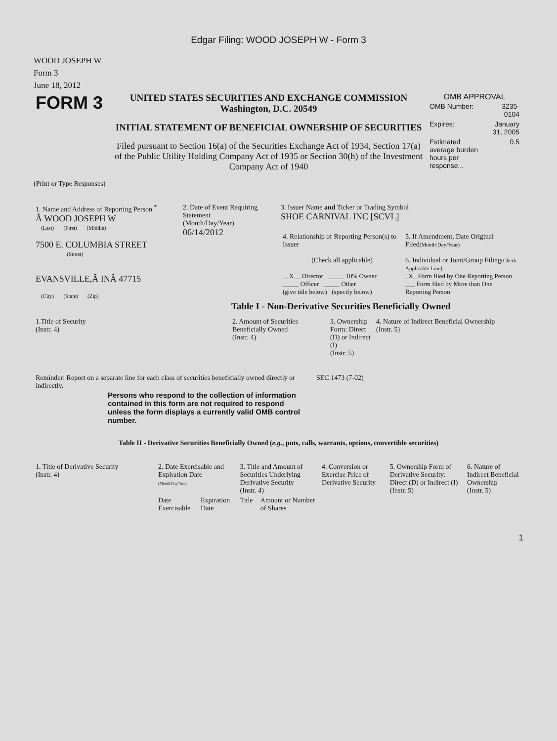Edgar Filing: WOOD JOSEPH W - Form 3
WOOD JOSEPH W
Form 3
June 18, 2012
| FORM 3 | UNITED STATES SECURITIES AND EXCHANGE COMMISSION Washington, D.C. 20549 INITIAL STATEMENT OF BENEFICIAL OWNERSHIP OF SECURITIES Filed pursuant to Section 16(a) of the Securities Exchange Act of 1934, Section 17(a) of the Public Utility Holding Company Act of 1935 or Section 30(h) of the Investment Company Act of 1940 | OMB APPROVAL / OMB Number: / 3235-0104 / / Expires: / January 31, 2005 / / Estimated average burden hours per response... / 0.5 / |
(Print or Type Responses)
| 1. Name and Address of Reporting Person <sup>*</sup> Â WOOD JOSEPH W (Last) (First) (Middle) 7500 E. COLUMBIA STREET (Street) EVANSVILLE,Â INÂ 47715 (City) (State) (Zip) | 2. Date of Event Requiring Statement (Month/Day/Year) 06/14/2012 | 3. Issuer Name and Ticker or Trading Symbol SHOE CARNIVAL INC [SCVL] / 4. Relationship of Reporting Person(s) to Issuer (Check all applicable) __X__ Director _____ 10% Owner _____ Officer _____ Other (give title below) (specify below) / 5. If Amendment, Date Original Filed (Month/Day/Year) 6. Individual or Joint/Group Filing (Check Applicable Line) _X_ Form filed by One Reporting Person ___ Form filed by More than One Reporting Person / |
Table I - Non-Derivative Securities Beneficially Owned
| 1.Title of Security (Instr. 4) | 2. Amount of Securities Beneficially Owned (Instr. 4) | 3. Ownership Form: Direct (D) or Indirect (I) (Instr. 5) | 4. Nature of Indirect Beneficial Ownership (Instr. 5) |
| --- | --- | --- | --- |
| Reminder: Report on a separate line for each class of securities beneficially owned directly or indirectly. | SEC 1473 (7-02) |
Persons who respond to the collection of information contained in this form are not required to respond unless the form displays a currently valid OMB control number.
Table II - Derivative Securities Beneficially Owned (e.g., puts, calls, warrants, options, convertible securities)
| 1. Title of Derivative Security (Instr. 4) | 2. Date Exercisable and Expiration Date (Month/Day/Year) | | 3. Title and Amount of Securities Underlying Derivative Security (Instr. 4) | | 4. Conversion or Exercise Price of Derivative Security | 5. Ownership Form of Derivative Security: Direct (D) or Indirect (I) (Instr. 5) | 6. Nature of Indirect Beneficial Ownership (Instr. 5) |
| --- | --- | --- | --- | --- | --- | --- | --- |
| | Date Exercisable | Expiration Date | Title | Amount or Number of Shares | | | |
1